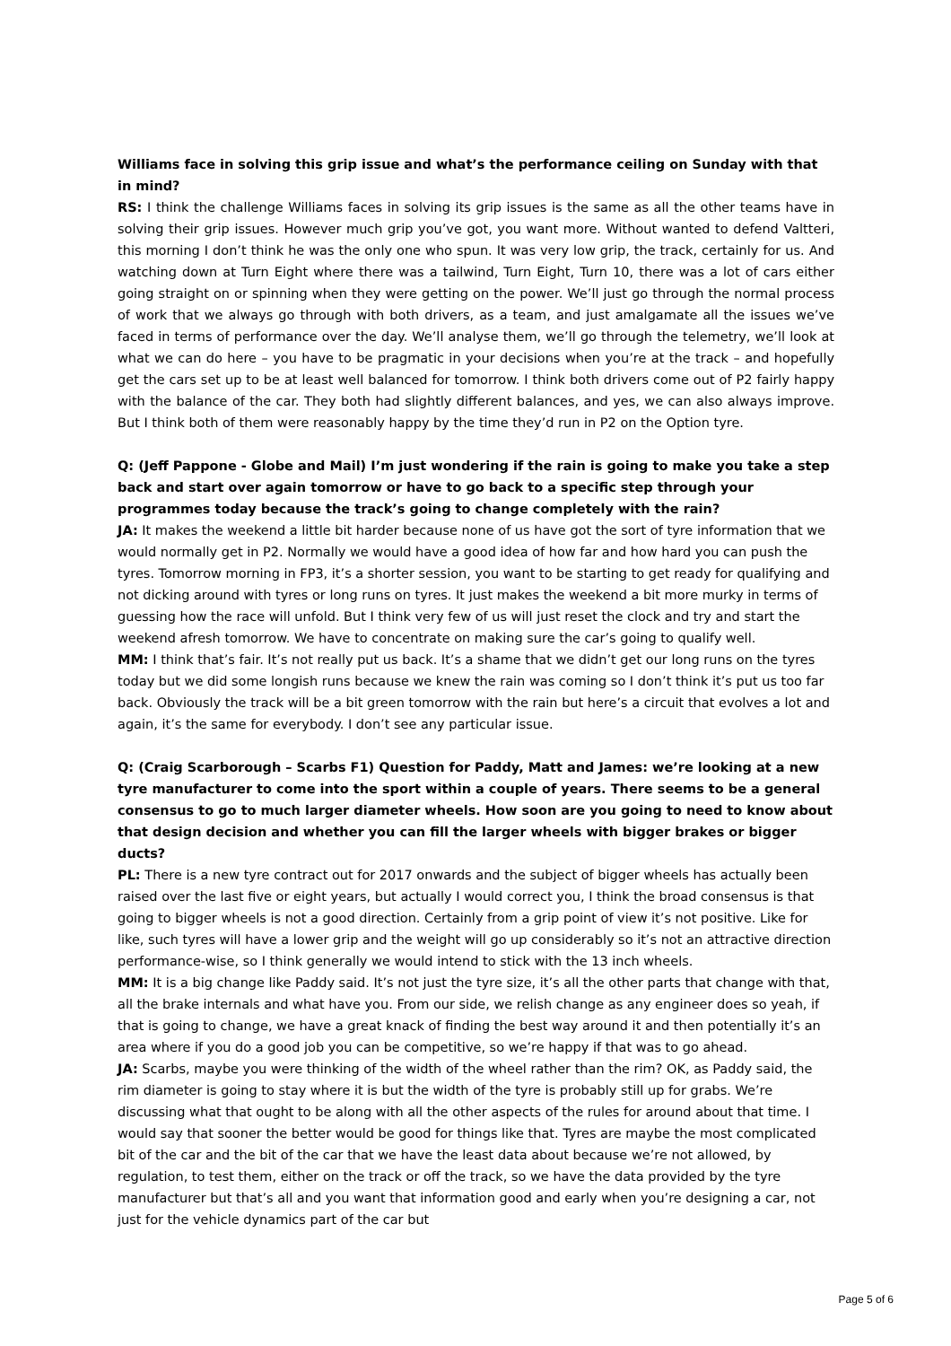Williams face in solving this grip issue and what’s the performance ceiling on Sunday with that in mind?
RS: I think the challenge Williams faces in solving its grip issues is the same as all the other teams have in solving their grip issues. However much grip you’ve got, you want more. Without wanted to defend Valtteri, this morning I don’t think he was the only one who spun. It was very low grip, the track, certainly for us. And watching down at Turn Eight where there was a tailwind, Turn Eight, Turn 10, there was a lot of cars either going straight on or spinning when they were getting on the power. We’ll just go through the normal process of work that we always go through with both drivers, as a team, and just amalgamate all the issues we’ve faced in terms of performance over the day. We’ll analyse them, we’ll go through the telemetry, we’ll look at what we can do here – you have to be pragmatic in your decisions when you’re at the track – and hopefully get the cars set up to be at least well balanced for tomorrow. I think both drivers come out of P2 fairly happy with the balance of the car. They both had slightly different balances, and yes, we can also always improve. But I think both of them were reasonably happy by the time they’d run in P2 on the Option tyre.
Q: (Jeff Pappone - Globe and Mail) I’m just wondering if the rain is going to make you take a step back and start over again tomorrow or have to go back to a specific step through your programmes today because the track’s going to change completely with the rain?
JA: It makes the weekend a little bit harder because none of us have got the sort of tyre information that we would normally get in P2. Normally we would have a good idea of how far and how hard you can push the tyres. Tomorrow morning in FP3, it’s a shorter session, you want to be starting to get ready for qualifying and not dicking around with tyres or long runs on tyres. It just makes the weekend a bit more murky in terms of guessing how the race will unfold. But I think very few of us will just reset the clock and try and start the weekend afresh tomorrow. We have to concentrate on making sure the car’s going to qualify well.
MM: I think that’s fair. It’s not really put us back. It’s a shame that we didn’t get our long runs on the tyres today but we did some longish runs because we knew the rain was coming so I don’t think it’s put us too far back. Obviously the track will be a bit green tomorrow with the rain but here’s a circuit that evolves a lot and again, it’s the same for everybody. I don’t see any particular issue.
Q: (Craig Scarborough – Scarbs F1) Question for Paddy, Matt and James: we’re looking at a new tyre manufacturer to come into the sport within a couple of years. There seems to be a general consensus to go to much larger diameter wheels. How soon are you going to need to know about that design decision and whether you can fill the larger wheels with bigger brakes or bigger ducts?
PL: There is a new tyre contract out for 2017 onwards and the subject of bigger wheels has actually been raised over the last five or eight years, but actually I would correct you, I think the broad consensus is that going to bigger wheels is not a good direction. Certainly from a grip point of view it’s not positive. Like for like, such tyres will have a lower grip and the weight will go up considerably so it’s not an attractive direction performance-wise, so I think generally we would intend to stick with the 13 inch wheels.
MM: It is a big change like Paddy said. It’s not just the tyre size, it’s all the other parts that change with that, all the brake internals and what have you. From our side, we relish change as any engineer does so yeah, if that is going to change, we have a great knack of finding the best way around it and then potentially it’s an area where if you do a good job you can be competitive, so we’re happy if that was to go ahead.
JA: Scarbs, maybe you were thinking of the width of the wheel rather than the rim? OK, as Paddy said, the rim diameter is going to stay where it is but the width of the tyre is probably still up for grabs. We’re discussing what that ought to be along with all the other aspects of the rules for around about that time. I would say that sooner the better would be good for things like that. Tyres are maybe the most complicated bit of the car and the bit of the car that we have the least data about because we’re not allowed, by regulation, to test them, either on the track or off the track, so we have the data provided by the tyre manufacturer but that’s all and you want that information good and early when you’re designing a car, not just for the vehicle dynamics part of the car but
Page 5 of 6